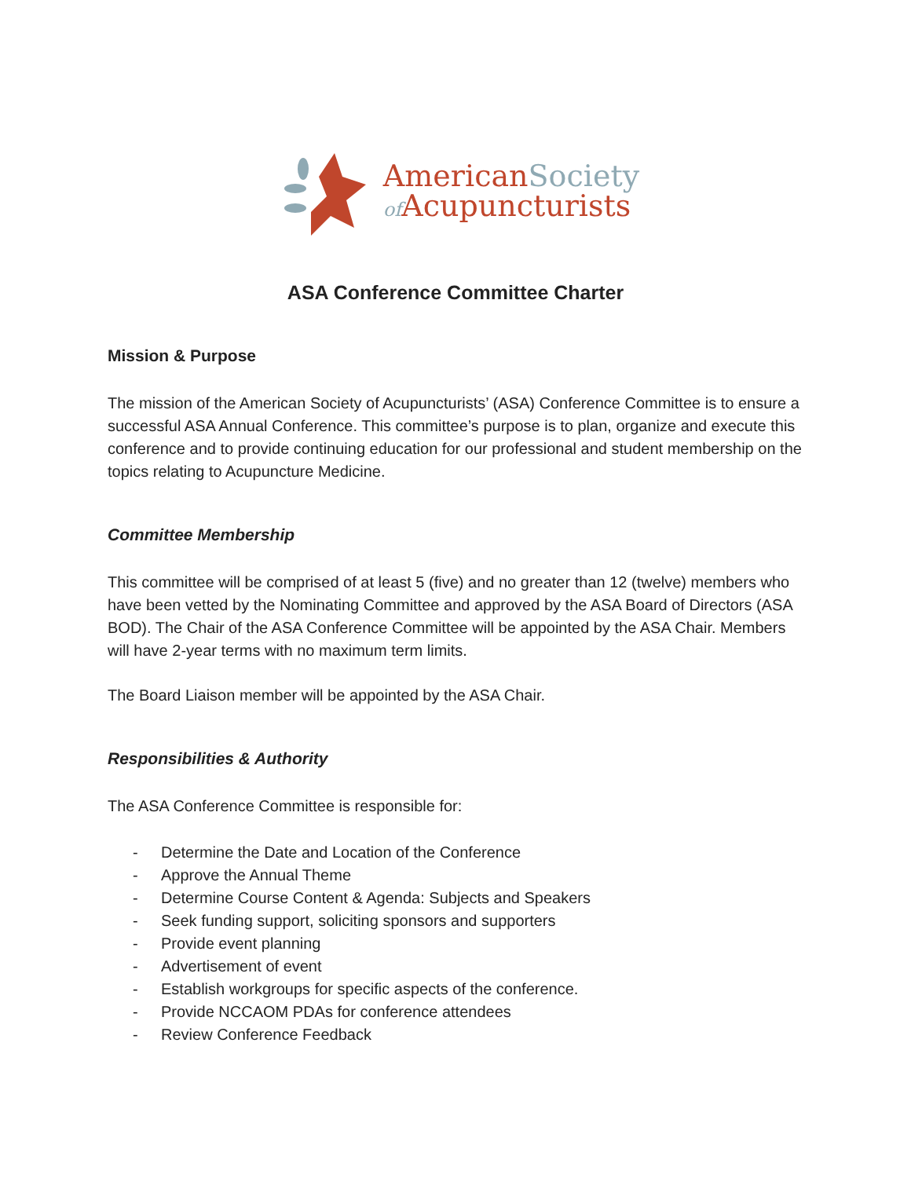American Society
of Acupuncturists
ASA Conference Committee Charter
Mission & Purpose
The mission of the American Society of Acupuncturists’ (ASA) Conference Committee is to ensure a successful ASA Annual Conference. This committee’s purpose is to plan, organize and execute this conference and to provide continuing education for our professional and student membership on the topics relating to Acupuncture Medicine.
Committee Membership
This committee will be comprised of at least 5 (five) and no greater than 12 (twelve) members who have been vetted by the Nominating Committee and approved by the ASA Board of Directors (ASA BOD). The Chair of the ASA Conference Committee will be appointed by the ASA Chair. Members will have 2-year terms with no maximum term limits.
The Board Liaison member will be appointed by the ASA Chair.
Responsibilities & Authority
The ASA Conference Committee is responsible for:
- Determine the Date and Location of the Conference
- Approve the Annual Theme
- Determine Course Content & Agenda: Subjects and Speakers
- Seek funding support, soliciting sponsors and supporters
- Provide event planning
- Advertisement of event
- Establish workgroups for specific aspects of the conference.
- Provide NCCAOM PDAs for conference attendees
- Review Conference Feedback